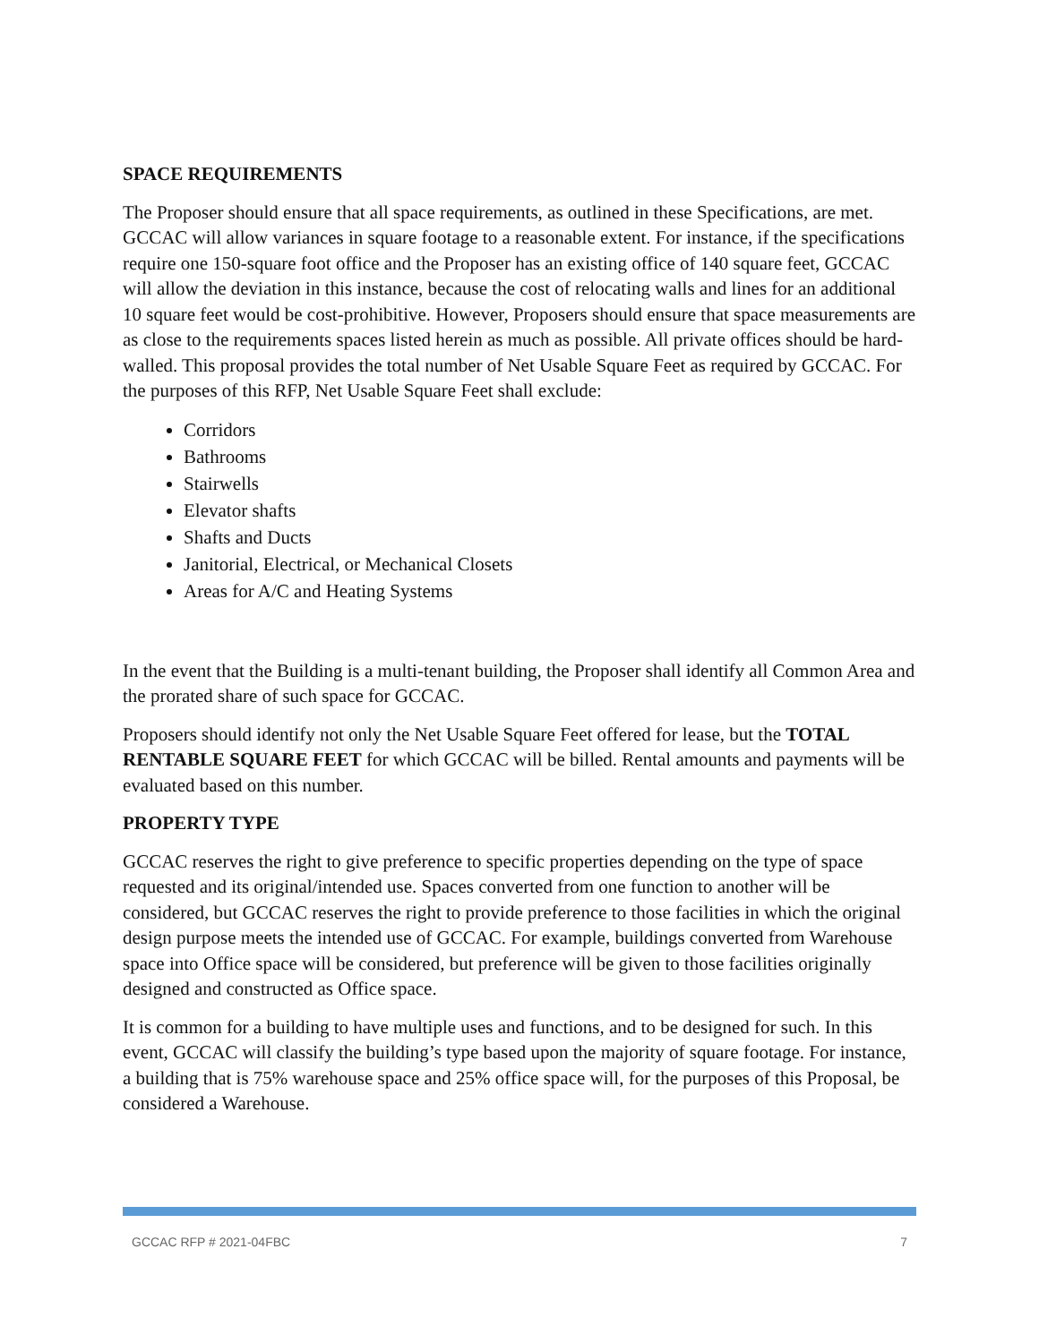SPACE REQUIREMENTS
The Proposer should ensure that all space requirements, as outlined in these Specifications, are met. GCCAC will allow variances in square footage to a reasonable extent. For instance, if the specifications require one 150-square foot office and the Proposer has an existing office of 140 square feet, GCCAC will allow the deviation in this instance, because the cost of relocating walls and lines for an additional 10 square feet would be cost-prohibitive. However, Proposers should ensure that space measurements are as close to the requirements spaces listed herein as much as possible. All private offices should be hard-walled. This proposal provides the total number of Net Usable Square Feet as required by GCCAC. For the purposes of this RFP, Net Usable Square Feet shall exclude:
Corridors
Bathrooms
Stairwells
Elevator shafts
Shafts and Ducts
Janitorial, Electrical, or Mechanical Closets
Areas for A/C and Heating Systems
In the event that the Building is a multi-tenant building, the Proposer shall identify all Common Area and the prorated share of such space for GCCAC.
Proposers should identify not only the Net Usable Square Feet offered for lease, but the TOTAL RENTABLE SQUARE FEET for which GCCAC will be billed. Rental amounts and payments will be evaluated based on this number.
PROPERTY TYPE
GCCAC reserves the right to give preference to specific properties depending on the type of space requested and its original/intended use. Spaces converted from one function to another will be considered, but GCCAC reserves the right to provide preference to those facilities in which the original design purpose meets the intended use of GCCAC. For example, buildings converted from Warehouse space into Office space will be considered, but preference will be given to those facilities originally designed and constructed as Office space.
It is common for a building to have multiple uses and functions, and to be designed for such. In this event, GCCAC will classify the building’s type based upon the majority of square footage. For instance, a building that is 75% warehouse space and 25% office space will, for the purposes of this Proposal, be considered a Warehouse.
GCCAC RFP # 2021-04FBC 7